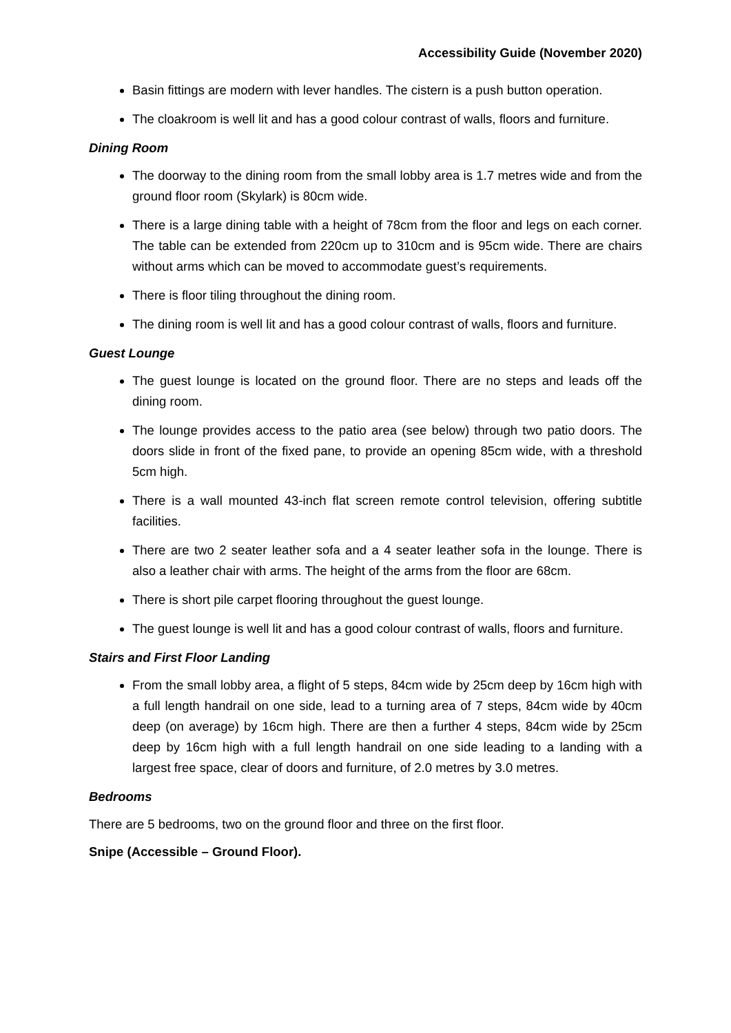Accessibility Guide (November 2020)
Basin fittings are modern with lever handles. The cistern is a push button operation.
The cloakroom is well lit and has a good colour contrast of walls, floors and furniture.
Dining Room
The doorway to the dining room from the small lobby area is 1.7 metres wide and from the ground floor room (Skylark) is 80cm wide.
There is a large dining table with a height of 78cm from the floor and legs on each corner. The table can be extended from 220cm up to 310cm and is 95cm wide. There are chairs without arms which can be moved to accommodate guest’s requirements.
There is floor tiling throughout the dining room.
The dining room is well lit and has a good colour contrast of walls, floors and furniture.
Guest Lounge
The guest lounge is located on the ground floor. There are no steps and leads off the dining room.
The lounge provides access to the patio area (see below) through two patio doors. The doors slide in front of the fixed pane, to provide an opening 85cm wide, with a threshold 5cm high.
There is a wall mounted 43-inch flat screen remote control television, offering subtitle facilities.
There are two 2 seater leather sofa and a 4 seater leather sofa in the lounge. There is also a leather chair with arms. The height of the arms from the floor are 68cm.
There is short pile carpet flooring throughout the guest lounge.
The guest lounge is well lit and has a good colour contrast of walls, floors and furniture.
Stairs and First Floor Landing
From the small lobby area, a flight of 5 steps, 84cm wide by 25cm deep by 16cm high with a full length handrail on one side, lead to a turning area of 7 steps, 84cm wide by 40cm deep (on average) by 16cm high. There are then a further 4 steps, 84cm wide by 25cm deep by 16cm high with a full length handrail on one side leading to a landing with a largest free space, clear of doors and furniture, of 2.0 metres by 3.0 metres.
Bedrooms
There are 5 bedrooms, two on the ground floor and three on the first floor.
Snipe (Accessible – Ground Floor).